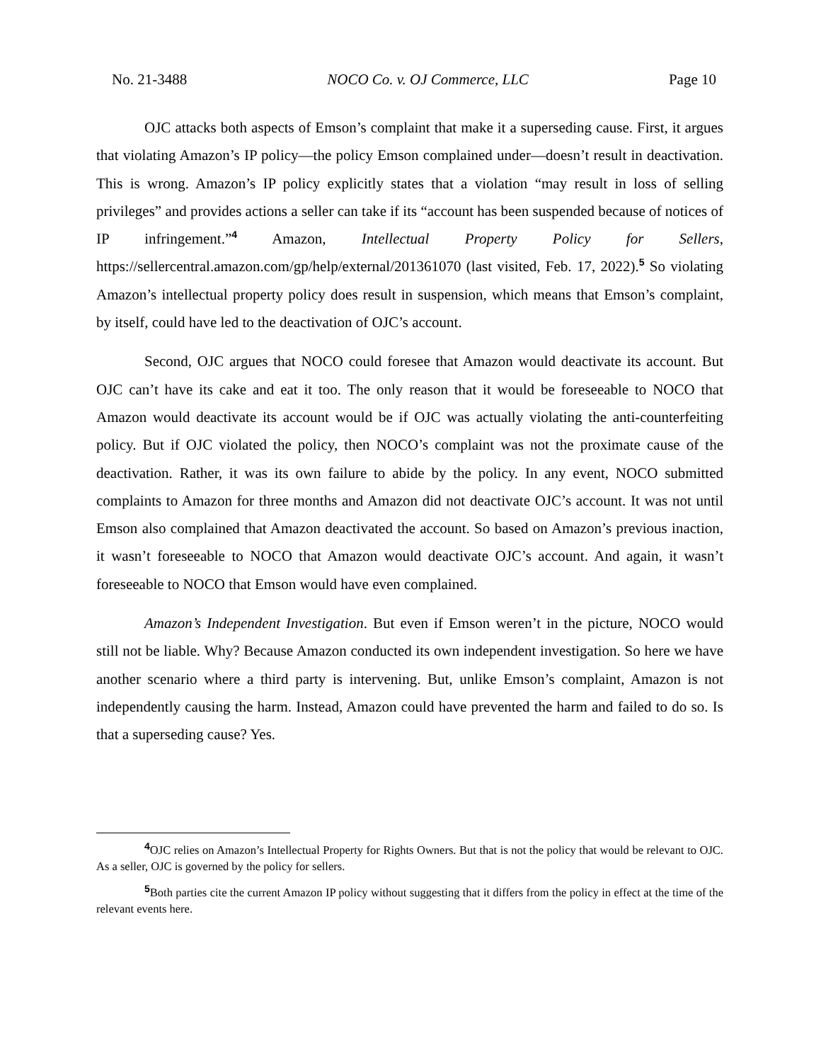No. 21-3488 NOCO Co. v. OJ Commerce, LLC Page 10
OJC attacks both aspects of Emson’s complaint that make it a superseding cause. First, it argues that violating Amazon’s IP policy—the policy Emson complained under—doesn’t result in deactivation. This is wrong. Amazon’s IP policy explicitly states that a violation “may result in loss of selling privileges” and provides actions a seller can take if its “account has been suspended because of notices of IP infringement.”<sup>4</sup> Amazon, Intellectual Property Policy for Sellers, https://sellercentral.amazon.com/gp/help/external/201361070 (last visited, Feb. 17, 2022).<sup>5</sup> So violating Amazon’s intellectual property policy does result in suspension, which means that Emson’s complaint, by itself, could have led to the deactivation of OJC’s account.
Second, OJC argues that NOCO could foresee that Amazon would deactivate its account. But OJC can’t have its cake and eat it too. The only reason that it would be foreseeable to NOCO that Amazon would deactivate its account would be if OJC was actually violating the anti-counterfeiting policy. But if OJC violated the policy, then NOCO’s complaint was not the proximate cause of the deactivation. Rather, it was its own failure to abide by the policy. In any event, NOCO submitted complaints to Amazon for three months and Amazon did not deactivate OJC’s account. It was not until Emson also complained that Amazon deactivated the account. So based on Amazon’s previous inaction, it wasn’t foreseeable to NOCO that Amazon would deactivate OJC’s account. And again, it wasn’t foreseeable to NOCO that Emson would have even complained.
Amazon’s Independent Investigation. But even if Emson weren’t in the picture, NOCO would still not be liable. Why? Because Amazon conducted its own independent investigation. So here we have another scenario where a third party is intervening. But, unlike Emson’s complaint, Amazon is not independently causing the harm. Instead, Amazon could have prevented the harm and failed to do so. Is that a superseding cause? Yes.
<sup>4</sup> OJC relies on Amazon’s Intellectual Property for Rights Owners. But that is not the policy that would be relevant to OJC. As a seller, OJC is governed by the policy for sellers.
<sup>5</sup> Both parties cite the current Amazon IP policy without suggesting that it differs from the policy in effect at the time of the relevant events here.